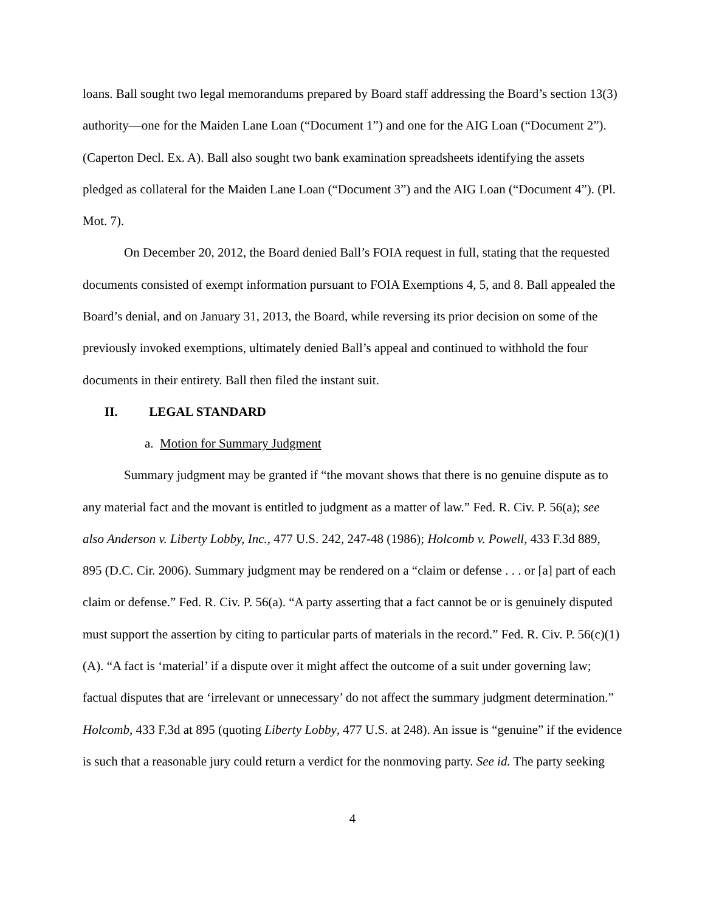loans. Ball sought two legal memorandums prepared by Board staff addressing the Board’s section 13(3) authority—one for the Maiden Lane Loan (“Document 1”) and one for the AIG Loan (“Document 2”). (Caperton Decl. Ex. A). Ball also sought two bank examination spreadsheets identifying the assets pledged as collateral for the Maiden Lane Loan (“Document 3”) and the AIG Loan (“Document 4”). (Pl. Mot. 7).
On December 20, 2012, the Board denied Ball’s FOIA request in full, stating that the requested documents consisted of exempt information pursuant to FOIA Exemptions 4, 5, and 8. Ball appealed the Board’s denial, and on January 31, 2013, the Board, while reversing its prior decision on some of the previously invoked exemptions, ultimately denied Ball’s appeal and continued to withhold the four documents in their entirety. Ball then filed the instant suit.
II. LEGAL STANDARD
a. Motion for Summary Judgment
Summary judgment may be granted if “the movant shows that there is no genuine dispute as to any material fact and the movant is entitled to judgment as a matter of law.” Fed. R. Civ. P. 56(a); see also Anderson v. Liberty Lobby, Inc., 477 U.S. 242, 247-48 (1986); Holcomb v. Powell, 433 F.3d 889, 895 (D.C. Cir. 2006). Summary judgment may be rendered on a “claim or defense . . . or [a] part of each claim or defense.” Fed. R. Civ. P. 56(a). “A party asserting that a fact cannot be or is genuinely disputed must support the assertion by citing to particular parts of materials in the record.” Fed. R. Civ. P. 56(c)(1)(A). “A fact is ‘material’ if a dispute over it might affect the outcome of a suit under governing law; factual disputes that are ‘irrelevant or unnecessary’ do not affect the summary judgment determination.” Holcomb, 433 F.3d at 895 (quoting Liberty Lobby, 477 U.S. at 248). An issue is “genuine” if the evidence is such that a reasonable jury could return a verdict for the nonmoving party. See id. The party seeking
4